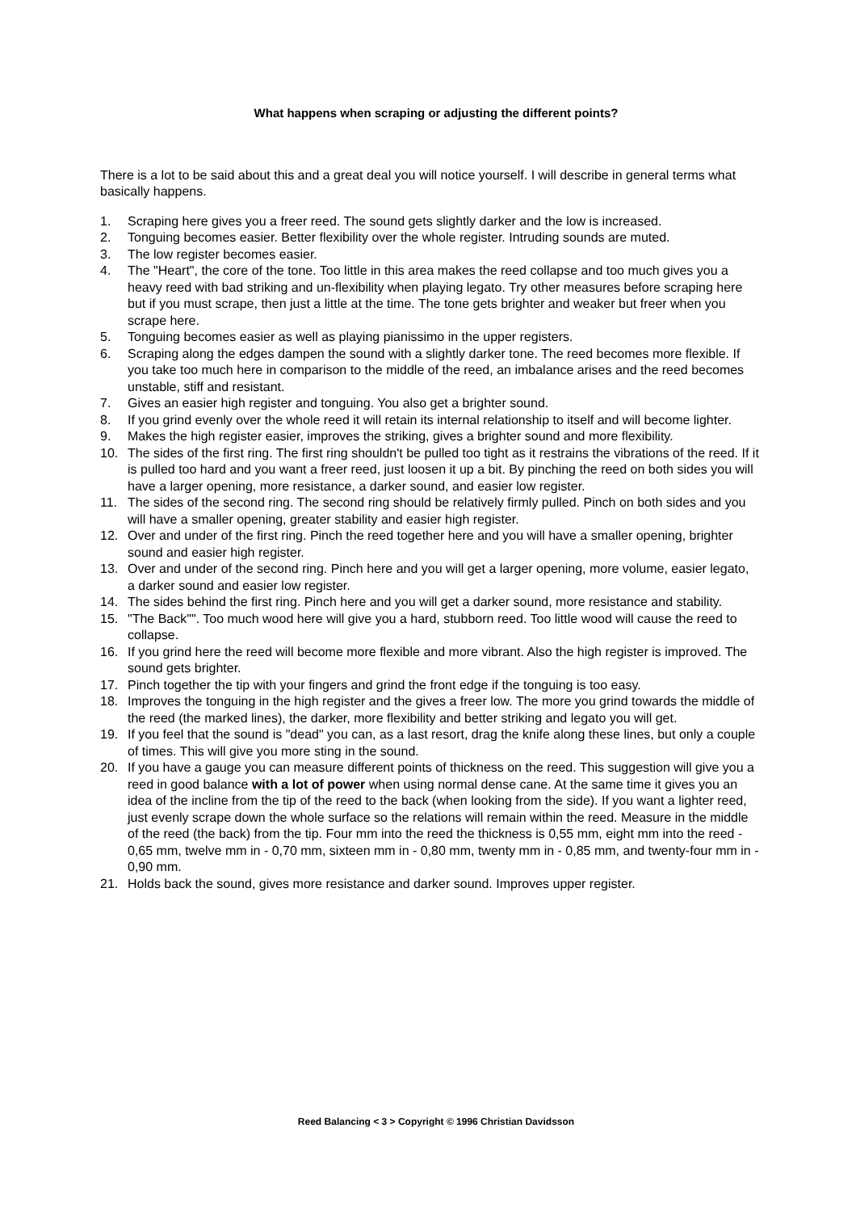What happens when scraping or adjusting the different points?
There is a lot to be said about this and a great deal you will notice yourself. I will describe in general terms what basically happens.
1. Scraping here gives you a freer reed. The sound gets slightly darker and the low is increased.
2. Tonguing becomes easier. Better flexibility over the whole register. Intruding sounds are muted.
3. The low register becomes easier.
4. The "Heart", the core of the tone. Too little in this area makes the reed collapse and too much gives you a heavy reed with bad striking and un-flexibility when playing legato. Try other measures before scraping here but if you must scrape, then just a little at the time. The tone gets brighter and weaker but freer when you scrape here.
5. Tonguing becomes easier as well as playing pianissimo in the upper registers.
6. Scraping along the edges dampen the sound with a slightly darker tone. The reed becomes more flexible. If you take too much here in comparison to the middle of the reed, an imbalance arises and the reed becomes unstable, stiff and resistant.
7. Gives an easier high register and tonguing. You also get a brighter sound.
8. If you grind evenly over the whole reed it will retain its internal relationship to itself and will become lighter.
9. Makes the high register easier, improves the striking, gives a brighter sound and more flexibility.
10. The sides of the first ring. The first ring shouldn't be pulled too tight as it restrains the vibrations of the reed. If it is pulled too hard and you want a freer reed, just loosen it up a bit. By pinching the reed on both sides you will have a larger opening, more resistance, a darker sound, and easier low register.
11. The sides of the second ring. The second ring should be relatively firmly pulled. Pinch on both sides and you will have a smaller opening, greater stability and easier high register.
12. Over and under of the first ring. Pinch the reed together here and you will have a smaller opening, brighter sound and easier high register.
13. Over and under of the second ring. Pinch here and you will get a larger opening, more volume, easier legato, a darker sound and easier low register.
14. The sides behind the first ring. Pinch here and you will get a darker sound, more resistance and stability.
15. "The Back"". Too much wood here will give you a hard, stubborn reed. Too little wood will cause the reed to collapse.
16. If you grind here the reed will become more flexible and more vibrant. Also the high register is improved. The sound gets brighter.
17. Pinch together the tip with your fingers and grind the front edge if the tonguing is too easy.
18. Improves the tonguing in the high register and the gives a freer low. The more you grind towards the middle of the reed (the marked lines), the darker, more flexibility and better striking and legato you will get.
19. If you feel that the sound is "dead" you can, as a last resort, drag the knife along these lines, but only a couple of times. This will give you more sting in the sound.
20. If you have a gauge you can measure different points of thickness on the reed. This suggestion will give you a reed in good balance with a lot of power when using normal dense cane. At the same time it gives you an idea of the incline from the tip of the reed to the back (when looking from the side). If you want a lighter reed, just evenly scrape down the whole surface so the relations will remain within the reed. Measure in the middle of the reed (the back) from the tip. Four mm into the reed the thickness is 0,55 mm, eight mm into the reed - 0,65 mm, twelve mm in - 0,70 mm, sixteen mm in - 0,80 mm, twenty mm in - 0,85 mm, and twenty-four mm in - 0,90 mm.
21. Holds back the sound, gives more resistance and darker sound. Improves upper register.
Reed Balancing < 3 > Copyright © 1996 Christian Davidsson